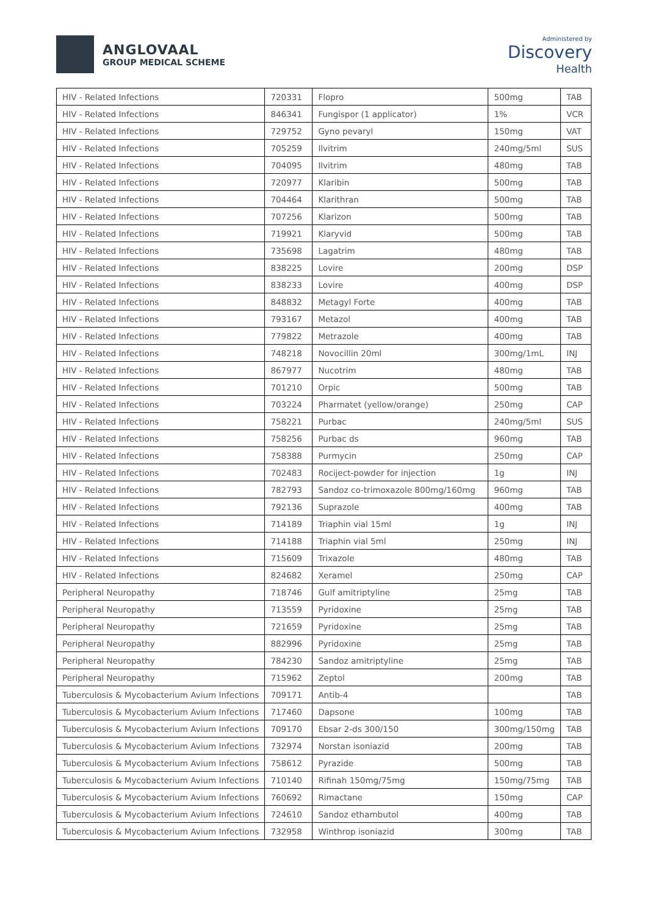ANGLOVAAL
GROUP MEDICAL SCHEME
Administered by
Discovery
Health
| HIV - Related Infections | 720331 | Flopro | 500mg | TAB |
| HIV - Related Infections | 846341 | Fungispor (1 applicator) | 1% | VCR |
| HIV - Related Infections | 729752 | Gyno pevaryl | 150mg | VAT |
| HIV - Related Infections | 705259 | Ilvitrim | 240mg/5ml | SUS |
| HIV - Related Infections | 704095 | Ilvitrim | 480mg | TAB |
| HIV - Related Infections | 720977 | Klaribin | 500mg | TAB |
| HIV - Related Infections | 704464 | Klarithran | 500mg | TAB |
| HIV - Related Infections | 707256 | Klarizon | 500mg | TAB |
| HIV - Related Infections | 719921 | Klaryvid | 500mg | TAB |
| HIV - Related Infections | 735698 | Lagatrim | 480mg | TAB |
| HIV - Related Infections | 838225 | Lovire | 200mg | DSP |
| HIV - Related Infections | 838233 | Lovire | 400mg | DSP |
| HIV - Related Infections | 848832 | Metagyl Forte | 400mg | TAB |
| HIV - Related Infections | 793167 | Metazol | 400mg | TAB |
| HIV - Related Infections | 779822 | Metrazole | 400mg | TAB |
| HIV - Related Infections | 748218 | Novocillin 20ml | 300mg/1mL | INJ |
| HIV - Related Infections | 867977 | Nucotrim | 480mg | TAB |
| HIV - Related Infections | 701210 | Orpic | 500mg | TAB |
| HIV - Related Infections | 703224 | Pharmatet (yellow/orange) | 250mg | CAP |
| HIV - Related Infections | 758221 | Purbac | 240mg/5ml | SUS |
| HIV - Related Infections | 758256 | Purbac ds | 960mg | TAB |
| HIV - Related Infections | 758388 | Purmycin | 250mg | CAP |
| HIV - Related Infections | 702483 | Rociject-powder for injection | 1g | INJ |
| HIV - Related Infections | 782793 | Sandoz co-trimoxazole 800mg/160mg | 960mg | TAB |
| HIV - Related Infections | 792136 | Suprazole | 400mg | TAB |
| HIV - Related Infections | 714189 | Triaphin vial 15ml | 1g | INJ |
| HIV - Related Infections | 714188 | Triaphin vial 5ml | 250mg | INJ |
| HIV - Related Infections | 715609 | Trixazole | 480mg | TAB |
| HIV - Related Infections | 824682 | Xeramel | 250mg | CAP |
| Peripheral Neuropathy | 718746 | Gulf amitriptyline | 25mg | TAB |
| Peripheral Neuropathy | 713559 | Pyridoxine | 25mg | TAB |
| Peripheral Neuropathy | 721659 | Pyridoxine | 25mg | TAB |
| Peripheral Neuropathy | 882996 | Pyridoxine | 25mg | TAB |
| Peripheral Neuropathy | 784230 | Sandoz amitriptyline | 25mg | TAB |
| Peripheral Neuropathy | 715962 | Zeptol | 200mg | TAB |
| Tuberculosis & Mycobacterium Avium Infections | 709171 | Antib-4 | | TAB |
| Tuberculosis & Mycobacterium Avium Infections | 717460 | Dapsone | 100mg | TAB |
| Tuberculosis & Mycobacterium Avium Infections | 709170 | Ebsar 2-ds 300/150 | 300mg/150mg | TAB |
| Tuberculosis & Mycobacterium Avium Infections | 732974 | Norstan isoniazid | 200mg | TAB |
| Tuberculosis & Mycobacterium Avium Infections | 758612 | Pyrazide | 500mg | TAB |
| Tuberculosis & Mycobacterium Avium Infections | 710140 | Rifinah 150mg/75mg | 150mg/75mg | TAB |
| Tuberculosis & Mycobacterium Avium Infections | 760692 | Rimactane | 150mg | CAP |
| Tuberculosis & Mycobacterium Avium Infections | 724610 | Sandoz ethambutol | 400mg | TAB |
| Tuberculosis & Mycobacterium Avium Infections | 732958 | Winthrop isoniazid | 300mg | TAB |